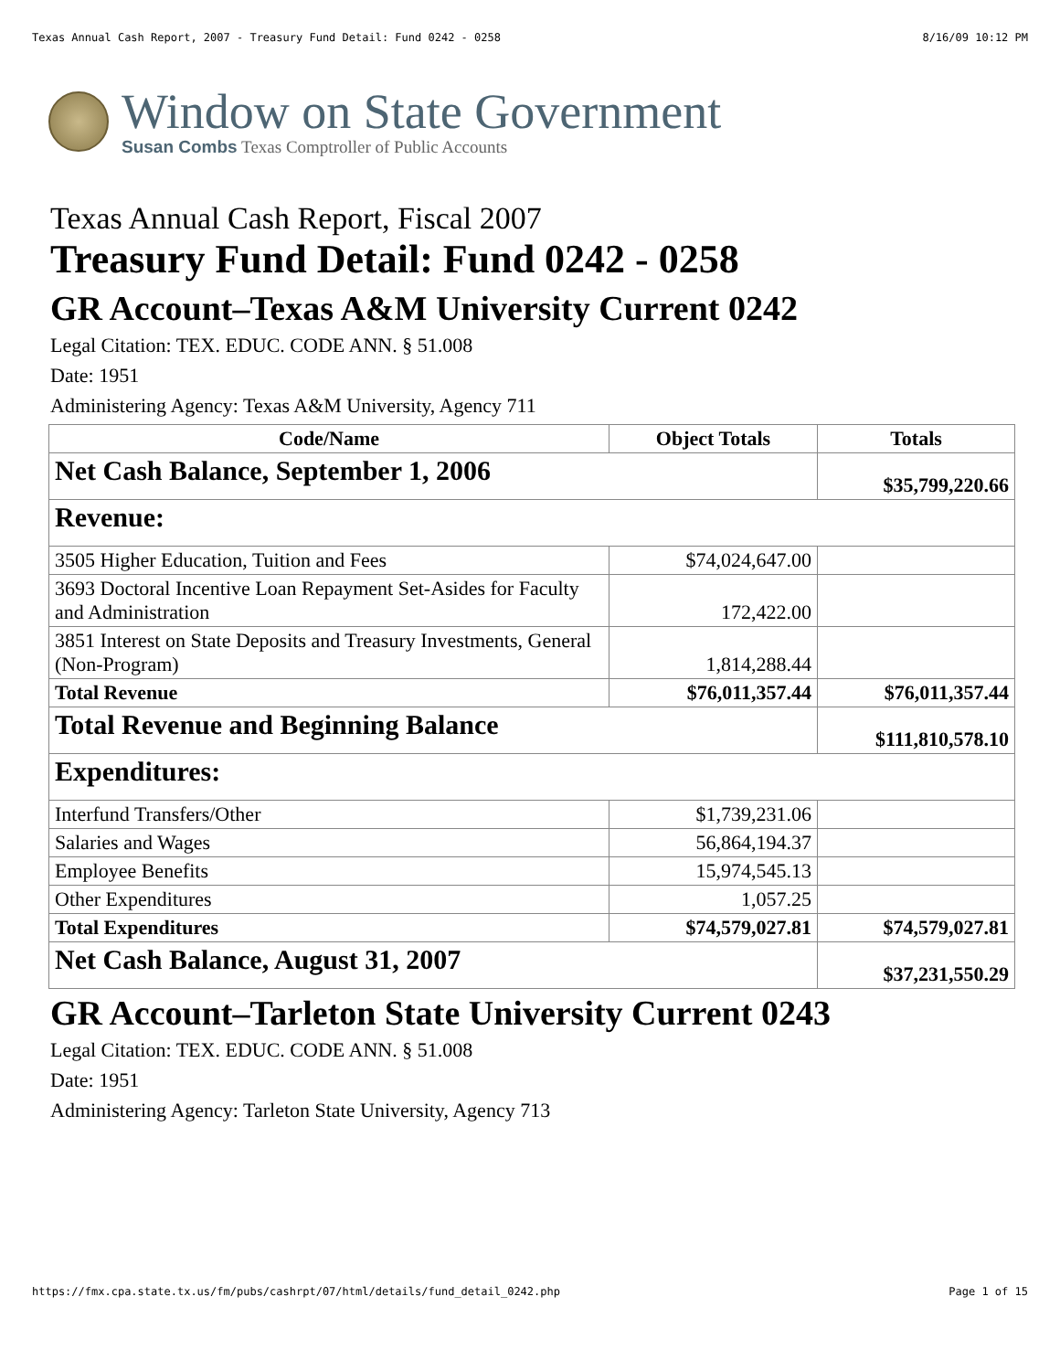Texas Annual Cash Report, 2007 - Treasury Fund Detail: Fund 0242 - 0258 8/16/09 10:12 PM
Window on State Government
Susan Combs Texas Comptroller of Public Accounts
Texas Annual Cash Report, Fiscal 2007
Treasury Fund Detail: Fund 0242 - 0258
GR Account–Texas A&M University Current 0242
Legal Citation: TEX. EDUC. CODE ANN. § 51.008
Date: 1951
Administering Agency: Texas A&M University, Agency 711
| Code/Name | Object Totals | Totals |
| --- | --- | --- |
| Net Cash Balance, September 1, 2006 | | $35,799,220.66 |
| Revenue: | | |
| 3505 Higher Education, Tuition and Fees | $74,024,647.00 | |
| 3693 Doctoral Incentive Loan Repayment Set-Asides for Faculty and Administration | 172,422.00 | |
| 3851 Interest on State Deposits and Treasury Investments, General (Non-Program) | 1,814,288.44 | |
| Total Revenue | $76,011,357.44 | $76,011,357.44 |
| Total Revenue and Beginning Balance | | $111,810,578.10 |
| Expenditures: | | |
| Interfund Transfers/Other | $1,739,231.06 | |
| Salaries and Wages | 56,864,194.37 | |
| Employee Benefits | 15,974,545.13 | |
| Other Expenditures | 1,057.25 | |
| Total Expenditures | $74,579,027.81 | $74,579,027.81 |
| Net Cash Balance, August 31, 2007 | | $37,231,550.29 |
GR Account–Tarleton State University Current 0243
Legal Citation: TEX. EDUC. CODE ANN. § 51.008
Date: 1951
Administering Agency: Tarleton State University, Agency 713
https://fmx.cpa.state.tx.us/fm/pubs/cashrpt/07/html/details/fund_detail_0242.php Page 1 of 15